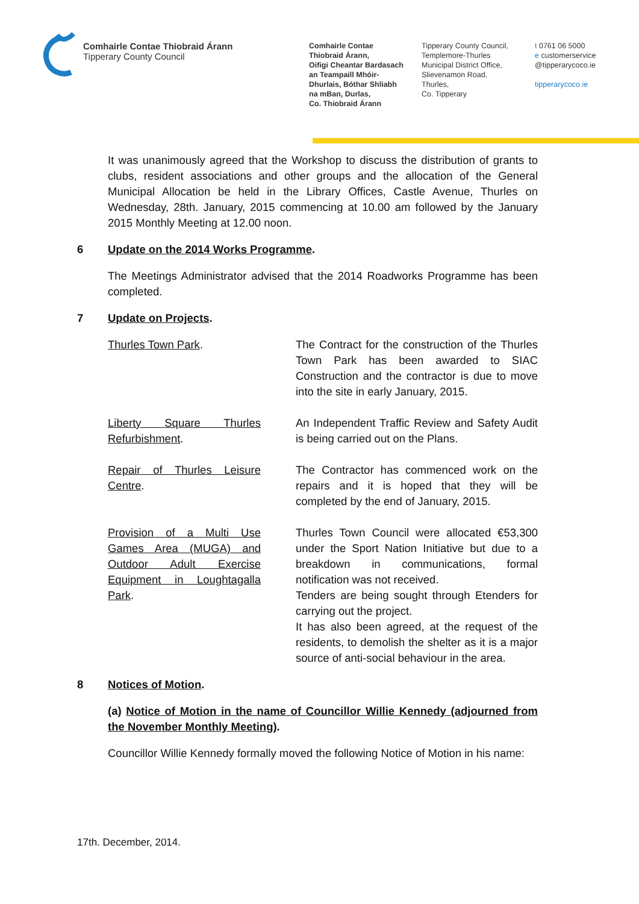Comhairle Contae Thiobraid Árann
Tipperary County Council
Comhairle Contae
Thiobraid Árann,
Oifigi Cheantar Bardasach
an Teampaill Mhóir-
Dhurlais, Bóthar Shliabh
na mBan, Durlas,
Co. Thiobraid Árann
Tipperary County Council,
Templemore-Thurles
Municipal District Office,
Slievenamon Road,
Thurles,
Co. Tipperary
t 0761 06 5000
e customerservice
@tipperarycoco.ie
tipperarycoco.ie
It was unanimously agreed that the Workshop to discuss the distribution of grants to clubs, resident associations and other groups and the allocation of the General Municipal Allocation be held in the Library Offices, Castle Avenue, Thurles on Wednesday, 28th. January, 2015 commencing at 10.00 am followed by the January 2015 Monthly Meeting at 12.00 noon.
6 Update on the 2014 Works Programme.
The Meetings Administrator advised that the 2014 Roadworks Programme has been completed.
7 Update on Projects.
| Thurles Town Park . | The Contract for the construction of the Thurles Town Park has been awarded to SIAC Construction and the contractor is due to move into the site in early January, 2015. |
| Liberty Square Thurles Refurbishment . | An Independent Traffic Review and Safety Audit is being carried out on the Plans. |
| Repair of Thurles Leisure Centre . | The Contractor has commenced work on the repairs and it is hoped that they will be completed by the end of January, 2015. |
| Provision of a Multi Use Games Area (MUGA) and Outdoor Adult Exercise Equipment in Loughtagalla Park . | Thurles Town Council were allocated €53,300 under the Sport Nation Initiative but due to a breakdown in communications, formal notification was not received. Tenders are being sought through Etenders for carrying out the project. It has also been agreed, at the request of the residents, to demolish the shelter as it is a major source of anti-social behaviour in the area. |
8 Notices of Motion.
(a) Notice of Motion in the name of Councillor Willie Kennedy (adjourned from the November Monthly Meeting).
Councillor Willie Kennedy formally moved the following Notice of Motion in his name:
17th. December, 2014.